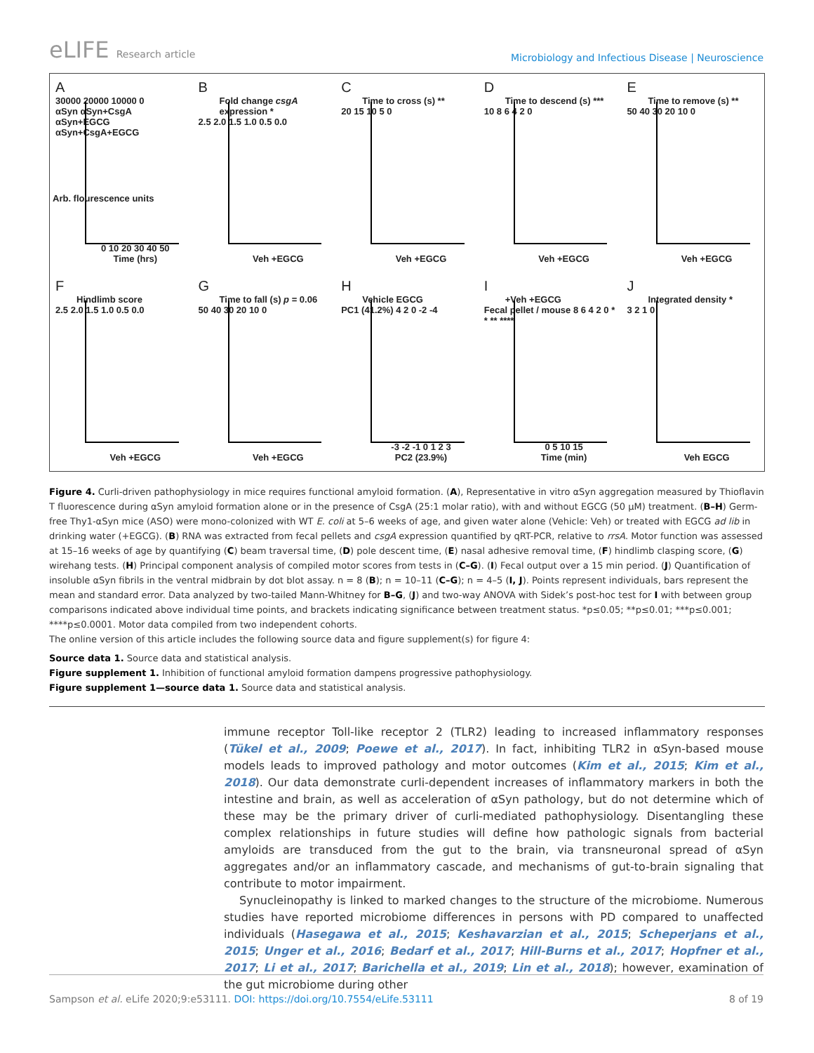eLIFE Research article
Microbiology and Infectious Disease | Neuroscience
A
30000 20000 10000 0
αSyn αSyn+CsgA αSyn+EGCG αSyn+CsgA+EGCG
0 10 20 30 40 50
Time (hrs)
Arb. flourescence units
B
Fold change csgA expression *
2.5 2.0 1.5 1.0 0.5 0.0
Veh +EGCG
C
Time to cross (s) **
20 15 10 5 0
Veh +EGCG
D
Time to descend (s) ***
10 8 6 4 2 0
Veh +EGCG
E
Time to remove (s) **
50 40 30 20 10 0
Veh +EGCG
F
Hindlimb score
2.5 2.0 1.5 1.0 0.5 0.0
Veh +EGCG
G
Time to fall (s) p = 0.06
50 40 30 20 10 0
Veh +EGCG
H
Vehicle EGCG
PC1 (41.2%) 4 2 0 -2 -4
-3 -2 -1 0 1 2 3
PC2 (23.9%)
I
+Veh +EGCG
Fecal pellet / mouse 8 6 4 2 0 * * ** ****
0 5 10 15
Time (min)
J
Integrated density *
3 2 1 0
Veh EGCG
Figure 4. Curli-driven pathophysiology in mice requires functional amyloid formation. (A), Representative in vitro αSyn aggregation measured by Thioflavin T fluorescence during αSyn amyloid formation alone or in the presence of CsgA (25:1 molar ratio), with and without EGCG (50 µM) treatment. (B–H) Germ-free Thy1-αSyn mice (ASO) were mono-colonized with WT E. coli at 5–6 weeks of age, and given water alone (Vehicle: Veh) or treated with EGCG ad lib in drinking water (+EGCG). (B) RNA was extracted from fecal pellets and csgA expression quantified by qRT-PCR, relative to rrsA. Motor function was assessed at 15–16 weeks of age by quantifying (C) beam traversal time, (D) pole descent time, (E) nasal adhesive removal time, (F) hindlimb clasping score, (G) wirehang tests. (H) Principal component analysis of compiled motor scores from tests in (C–G). (I) Fecal output over a 15 min period. (J) Quantification of insoluble αSyn fibrils in the ventral midbrain by dot blot assay. n = 8 (B); n = 10–11 (C–G); n = 4–5 (I, J). Points represent individuals, bars represent the mean and standard error. Data analyzed by two-tailed Mann-Whitney for B–G, (J) and two-way ANOVA with Sidek’s post-hoc test for I with between group comparisons indicated above individual time points, and brackets indicating significance between treatment status. *p≤0.05; **p≤0.01; ***p≤0.001; ****p≤0.0001. Motor data compiled from two independent cohorts.
The online version of this article includes the following source data and figure supplement(s) for figure 4:
Source data 1. Source data and statistical analysis.
Figure supplement 1. Inhibition of functional amyloid formation dampens progressive pathophysiology.
Figure supplement 1—source data 1. Source data and statistical analysis.
immune receptor Toll-like receptor 2 (TLR2) leading to increased inflammatory responses (Tükel et al., 2009; Poewe et al., 2017). In fact, inhibiting TLR2 in αSyn-based mouse models leads to improved pathology and motor outcomes (Kim et al., 2015; Kim et al., 2018). Our data demonstrate curli-dependent increases of inflammatory markers in both the intestine and brain, as well as acceleration of αSyn pathology, but do not determine which of these may be the primary driver of curli-mediated pathophysiology. Disentangling these complex relationships in future studies will define how pathologic signals from bacterial amyloids are transduced from the gut to the brain, via transneuronal spread of αSyn aggregates and/or an inflammatory cascade, and mechanisms of gut-to-brain signaling that contribute to motor impairment.
Synucleinopathy is linked to marked changes to the structure of the microbiome. Numerous studies have reported microbiome differences in persons with PD compared to unaffected individuals (Hasegawa et al., 2015; Keshavarzian et al., 2015; Scheperjans et al., 2015; Unger et al., 2016; Bedarf et al., 2017; Hill-Burns et al., 2017; Hopfner et al., 2017; Li et al., 2017; Barichella et al., 2019; Lin et al., 2018); however, examination of the gut microbiome during other
Sampson et al. eLife 2020;9:e53111. DOI: https://doi.org/10.7554/eLife.53111 8 of 19